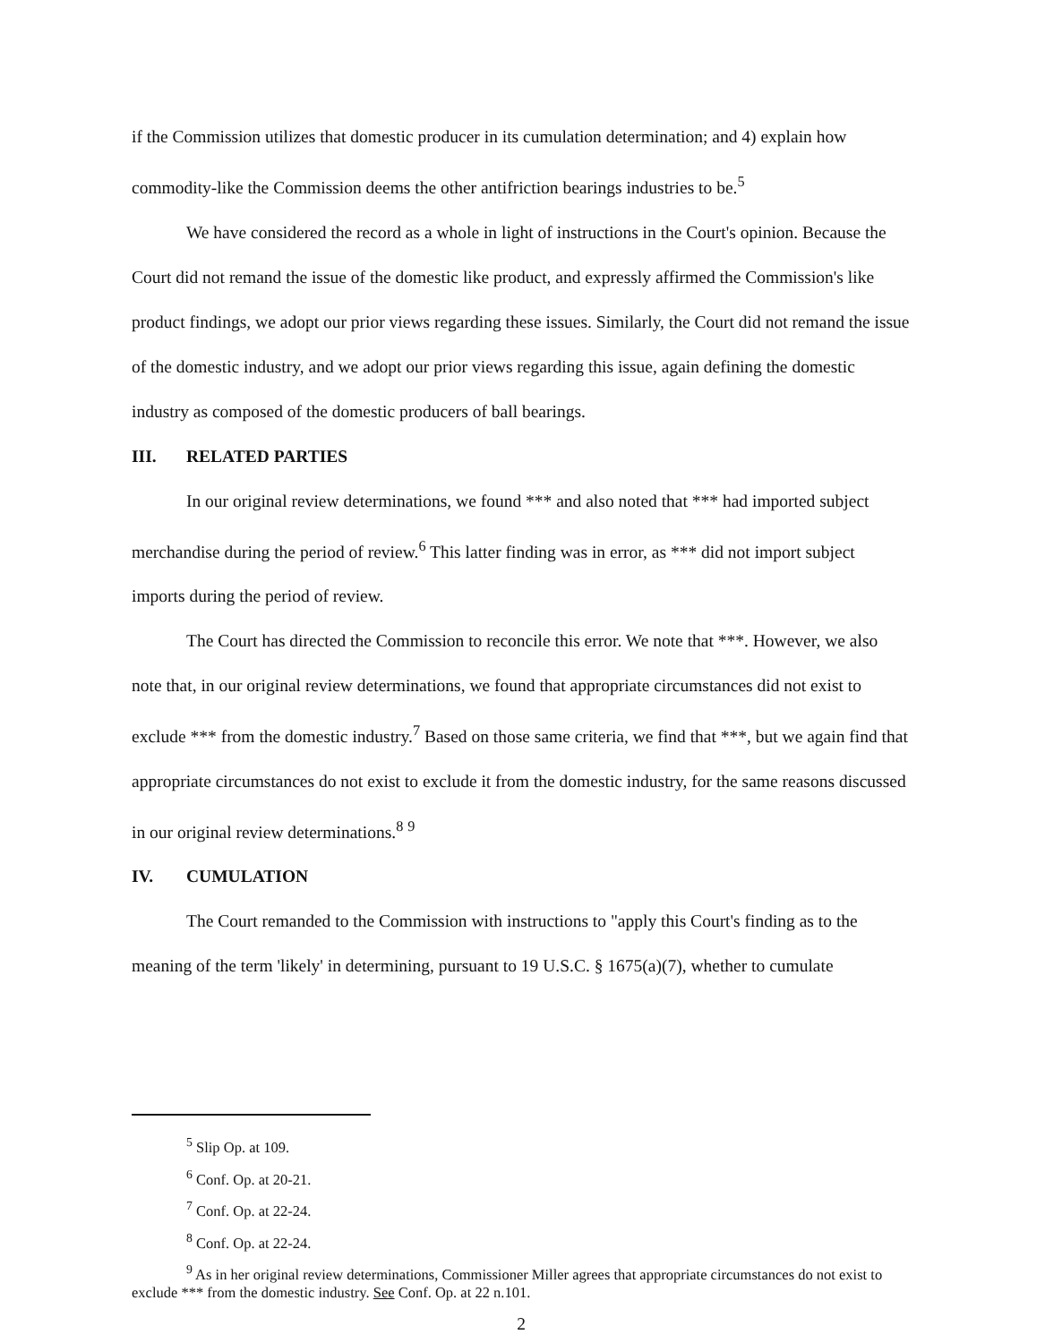if the Commission utilizes that domestic producer in its cumulation determination; and 4) explain how commodity-like the Commission deems the other antifriction bearings industries to be.<sup>5</sup>
We have considered the record as a whole in light of instructions in the Court's opinion. Because the Court did not remand the issue of the domestic like product, and expressly affirmed the Commission's like product findings, we adopt our prior views regarding these issues. Similarly, the Court did not remand the issue of the domestic industry, and we adopt our prior views regarding this issue, again defining the domestic industry as composed of the domestic producers of ball bearings.
III. RELATED PARTIES
In our original review determinations, we found *** and also noted that *** had imported subject merchandise during the period of review.<sup>6</sup> This latter finding was in error, as *** did not import subject imports during the period of review.
The Court has directed the Commission to reconcile this error. We note that ***. However, we also note that, in our original review determinations, we found that appropriate circumstances did not exist to exclude *** from the domestic industry.<sup>7</sup> Based on those same criteria, we find that ***, but we again find that appropriate circumstances do not exist to exclude it from the domestic industry, for the same reasons discussed in our original review determinations.<sup>8</sup> <sup>9</sup>
IV. CUMULATION
The Court remanded to the Commission with instructions to "apply this Court's finding as to the meaning of the term 'likely' in determining, pursuant to 19 U.S.C. § 1675(a)(7), whether to cumulate
<sup>5</sup> Slip Op. at 109.
<sup>6</sup> Conf. Op. at 20-21.
<sup>7</sup> Conf. Op. at 22-24.
<sup>8</sup> Conf. Op. at 22-24.
<sup>9</sup> As in her original review determinations, Commissioner Miller agrees that appropriate circumstances do not exist to exclude *** from the domestic industry. See Conf. Op. at 22 n.101.
2